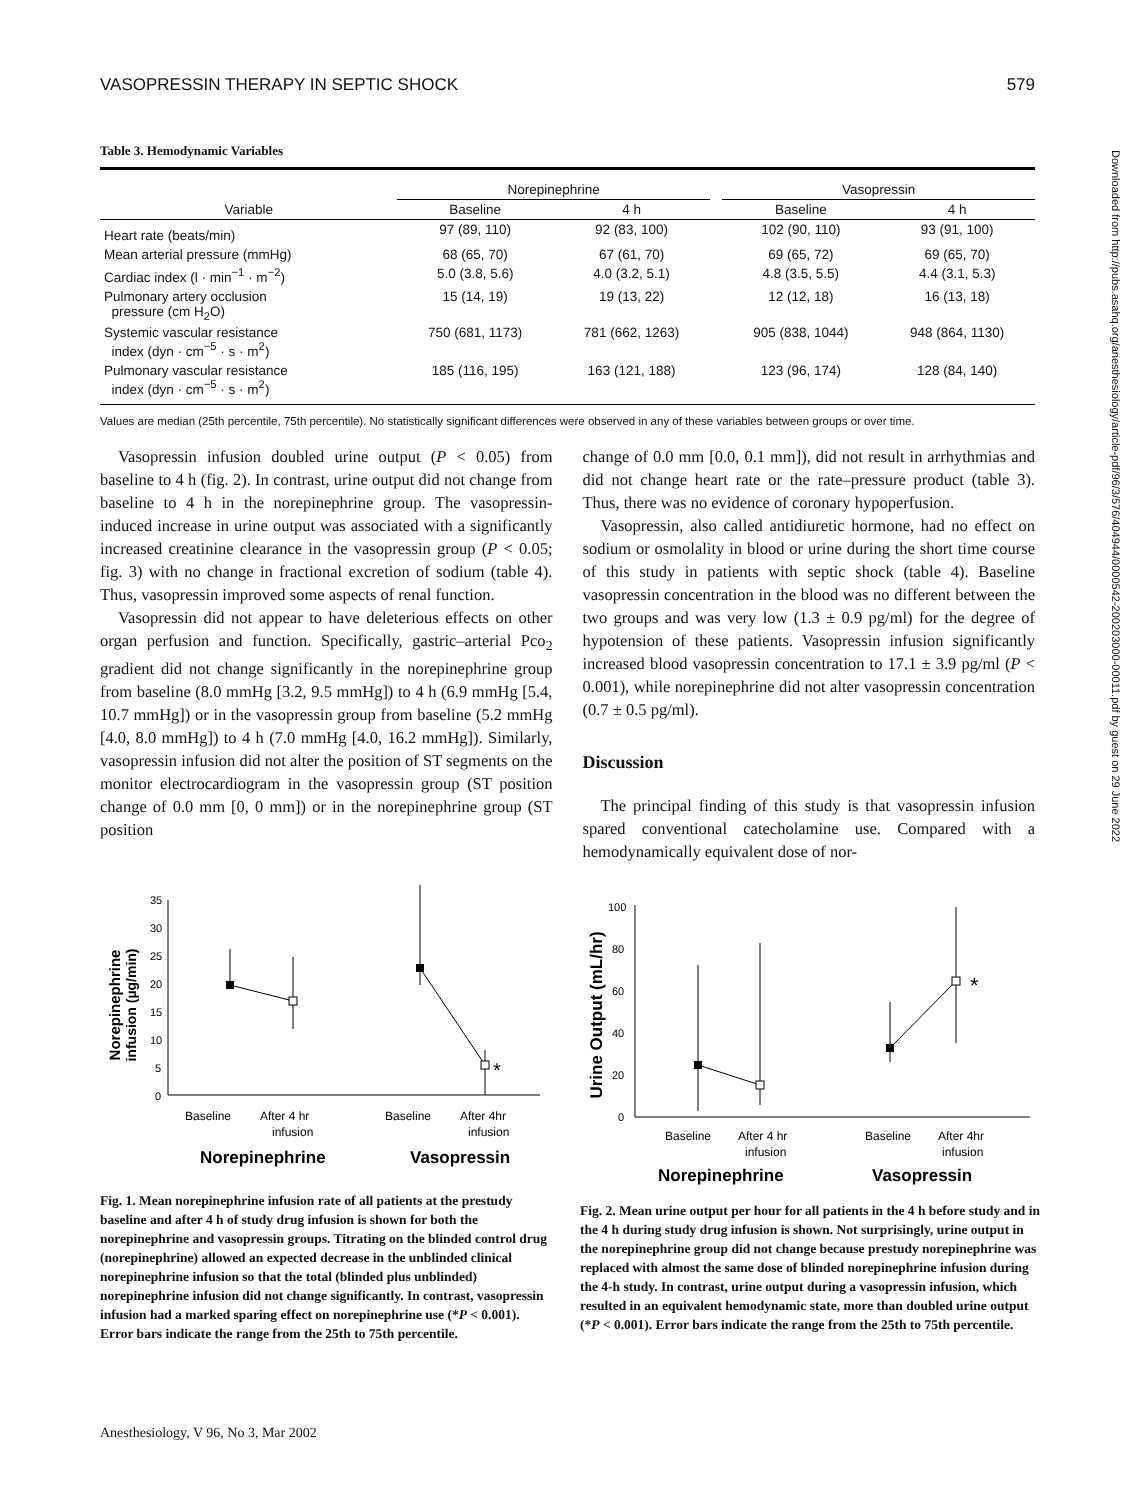VASOPRESSIN THERAPY IN SEPTIC SHOCK 579
Table 3. Hemodynamic Variables
| | Norepinephrine | | | Vasopressin | |
| --- | --- | --- | --- | --- | --- |
| Variable | Baseline | 4 h | | Baseline | 4 h |
| Heart rate (beats/min) | 97 (89, 110) | 92 (83, 100) | | 102 (90, 110) | 93 (91, 100) |
| Mean arterial pressure (mmHg) | 68 (65, 70) | 67 (61, 70) | | 69 (65, 72) | 69 (65, 70) |
| Cardiac index (l · min<sup>−1</sup> · m<sup>−2</sup>) | 5.0 (3.8, 5.6) | 4.0 (3.2, 5.1) | | 4.8 (3.5, 5.5) | 4.4 (3.1, 5.3) |
| Pulmonary artery occlusion pressure (cm H<sub>2</sub>O) | 15 (14, 19) | 19 (13, 22) | | 12 (12, 18) | 16 (13, 18) |
| Systemic vascular resistance index (dyn · cm<sup>−5</sup> · s · m<sup>2</sup>) | 750 (681, 1173) | 781 (662, 1263) | | 905 (838, 1044) | 948 (864, 1130) |
| Pulmonary vascular resistance index (dyn · cm<sup>−5</sup> · s · m<sup>2</sup>) | 185 (116, 195) | 163 (121, 188) | | 123 (96, 174) | 128 (84, 140) |
Values are median (25th percentile, 75th percentile). No statistically significant differences were observed in any of these variables between groups or over time.
Vasopressin infusion doubled urine output (P < 0.05) from baseline to 4 h (fig. 2). In contrast, urine output did not change from baseline to 4 h in the norepinephrine group. The vasopressin-induced increase in urine output was associated with a significantly increased creatinine clearance in the vasopressin group (P < 0.05; fig. 3) with no change in fractional excretion of sodium (table 4). Thus, vasopressin improved some aspects of renal function.
Vasopressin did not appear to have deleterious effects on other organ perfusion and function. Specifically, gastric–arterial Pco<sub>2</sub> gradient did not change significantly in the norepinephrine group from baseline (8.0 mmHg [3.2, 9.5 mmHg]) to 4 h (6.9 mmHg [5.4, 10.7 mmHg]) or in the vasopressin group from baseline (5.2 mmHg [4.0, 8.0 mmHg]) to 4 h (7.0 mmHg [4.0, 16.2 mmHg]). Similarly, vasopressin infusion did not alter the position of ST segments on the monitor electrocardiogram in the vasopressin group (ST position change of 0.0 mm [0, 0 mm]) or in the norepinephrine group (ST position
change of 0.0 mm [0.0, 0.1 mm]), did not result in arrhythmias and did not change heart rate or the rate–pressure product (table 3). Thus, there was no evidence of coronary hypoperfusion.
Vasopressin, also called antidiuretic hormone, had no effect on sodium or osmolality in blood or urine during the short time course of this study in patients with septic shock (table 4). Baseline vasopressin concentration in the blood was no different between the two groups and was very low (1.3 ± 0.9 pg/ml) for the degree of hypotension of these patients. Vasopressin infusion significantly increased blood vasopressin concentration to 17.1 ± 3.9 pg/ml (P < 0.001), while norepinephrine did not alter vasopressin concentration (0.7 ± 0.5 pg/ml).
Discussion
The principal finding of this study is that vasopressin infusion spared conventional catecholamine use. Compared with a hemodynamically equivalent dose of nor-
Norepinephrine
infusion (µg/min)
0
5
10
15
20
25
30
35
*
Baseline
After 4 hr
infusion
Baseline
After 4hr
infusion
Norepinephrine
Vasopressin
Fig. 1. Mean norepinephrine infusion rate of all patients at the prestudy baseline and after 4 h of study drug infusion is shown for both the norepinephrine and vasopressin groups. Titrating on the blinded control drug (norepinephrine) allowed an expected decrease in the unblinded clinical norepinephrine infusion so that the total (blinded plus unblinded) norepinephrine infusion did not change significantly. In contrast, vasopressin infusion had a marked sparing effect on norepinephrine use (*P < 0.001). Error bars indicate the range from the 25th to 75th percentile.
Urine Output (mL/hr)
0
20
40
60
80
100
*
Baseline
After 4 hr
infusion
Baseline
After 4hr
infusion
Norepinephrine
Vasopressin
Fig. 2. Mean urine output per hour for all patients in the 4 h before study and in the 4 h during study drug infusion is shown. Not surprisingly, urine output in the norepinephrine group did not change because prestudy norepinephrine was replaced with almost the same dose of blinded norepinephrine infusion during the 4-h study. In contrast, urine output during a vasopressin infusion, which resulted in an equivalent hemodynamic state, more than doubled urine output (*P < 0.001). Error bars indicate the range from the 25th to 75th percentile.
Downloaded from http://pubs.asahq.org/anesthesiology/article-pdf/96/3/576/404944/0000542-200203000-00011.pdf by guest on 29 June 2022
Anesthesiology, V 96, No 3, Mar 2002